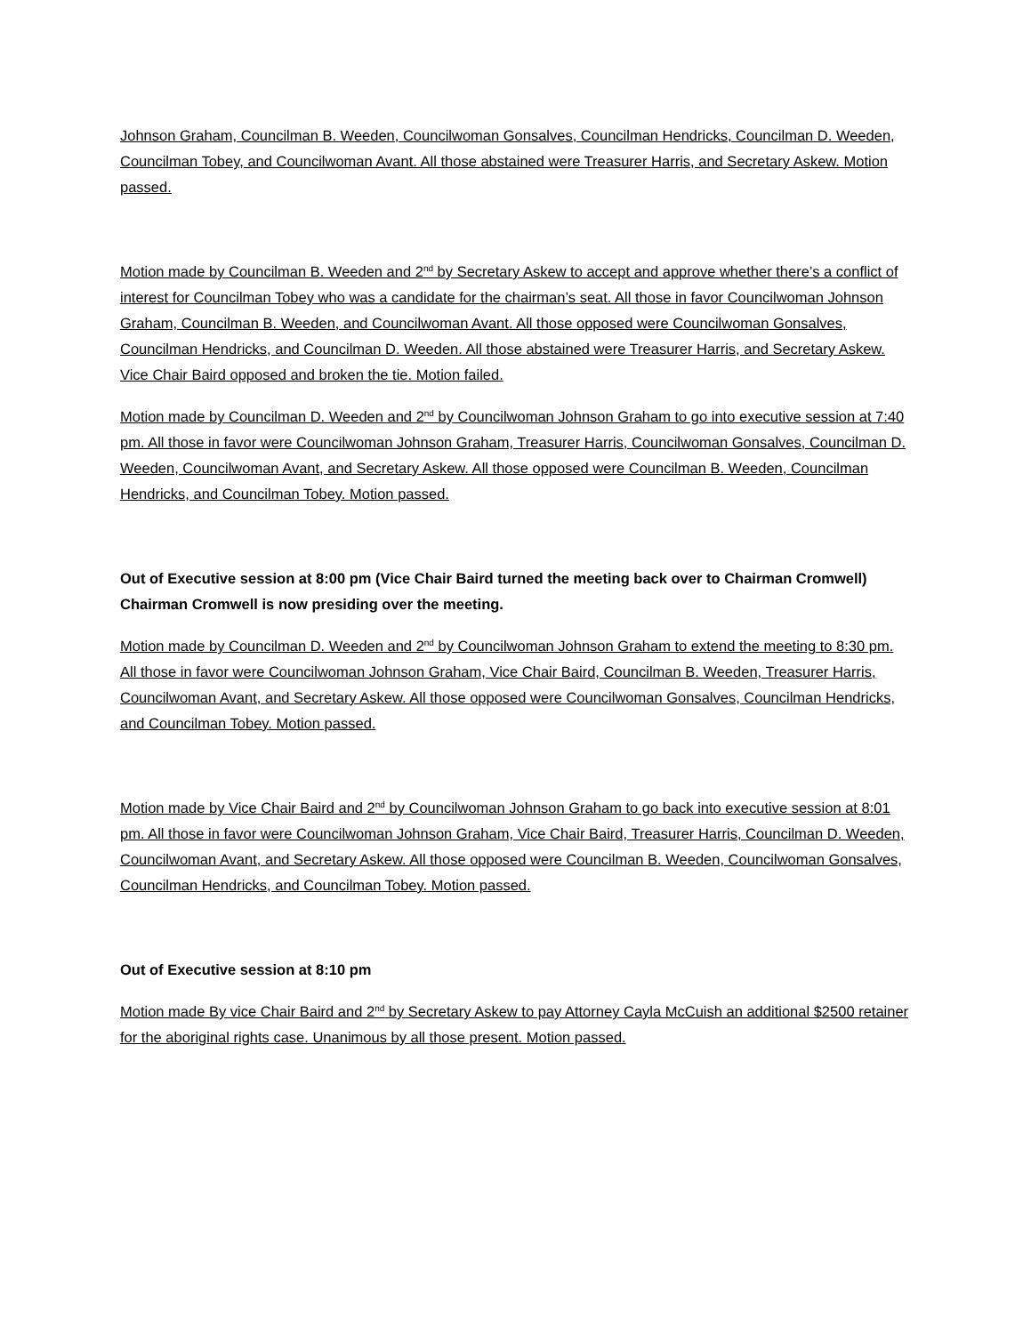Johnson Graham, Councilman B. Weeden, Councilwoman Gonsalves, Councilman Hendricks, Councilman D. Weeden, Councilman Tobey, and Councilwoman Avant. All those abstained were Treasurer Harris, and Secretary Askew. Motion passed.
Motion made by Councilman B. Weeden and 2<sup>nd</sup> by Secretary Askew to accept and approve whether there’s a conflict of interest for Councilman Tobey who was a candidate for the chairman’s seat. All those in favor Councilwoman Johnson Graham, Councilman B. Weeden, and Councilwoman Avant. All those opposed were Councilwoman Gonsalves, Councilman Hendricks, and Councilman D. Weeden. All those abstained were Treasurer Harris, and Secretary Askew. Vice Chair Baird opposed and broken the tie. Motion failed.
Motion made by Councilman D. Weeden and 2<sup>nd</sup> by Councilwoman Johnson Graham to go into executive session at 7:40 pm. All those in favor were Councilwoman Johnson Graham, Treasurer Harris, Councilwoman Gonsalves, Councilman D. Weeden, Councilwoman Avant, and Secretary Askew. All those opposed were Councilman B. Weeden, Councilman Hendricks, and Councilman Tobey. Motion passed.
Out of Executive session at 8:00 pm (Vice Chair Baird turned the meeting back over to Chairman Cromwell) Chairman Cromwell is now presiding over the meeting.
Motion made by Councilman D. Weeden and 2<sup>nd</sup> by Councilwoman Johnson Graham to extend the meeting to 8:30 pm. All those in favor were Councilwoman Johnson Graham, Vice Chair Baird, Councilman B. Weeden, Treasurer Harris, Councilwoman Avant, and Secretary Askew. All those opposed were Councilwoman Gonsalves, Councilman Hendricks, and Councilman Tobey. Motion passed.
Motion made by Vice Chair Baird and 2<sup>nd</sup> by Councilwoman Johnson Graham to go back into executive session at 8:01 pm. All those in favor were Councilwoman Johnson Graham, Vice Chair Baird, Treasurer Harris, Councilman D. Weeden, Councilwoman Avant, and Secretary Askew. All those opposed were Councilman B. Weeden, Councilwoman Gonsalves, Councilman Hendricks, and Councilman Tobey. Motion passed.
Out of Executive session at 8:10 pm
Motion made By vice Chair Baird and 2<sup>nd</sup> by Secretary Askew to pay Attorney Cayla McCuish an additional $2500 retainer for the aboriginal rights case. Unanimous by all those present. Motion passed.